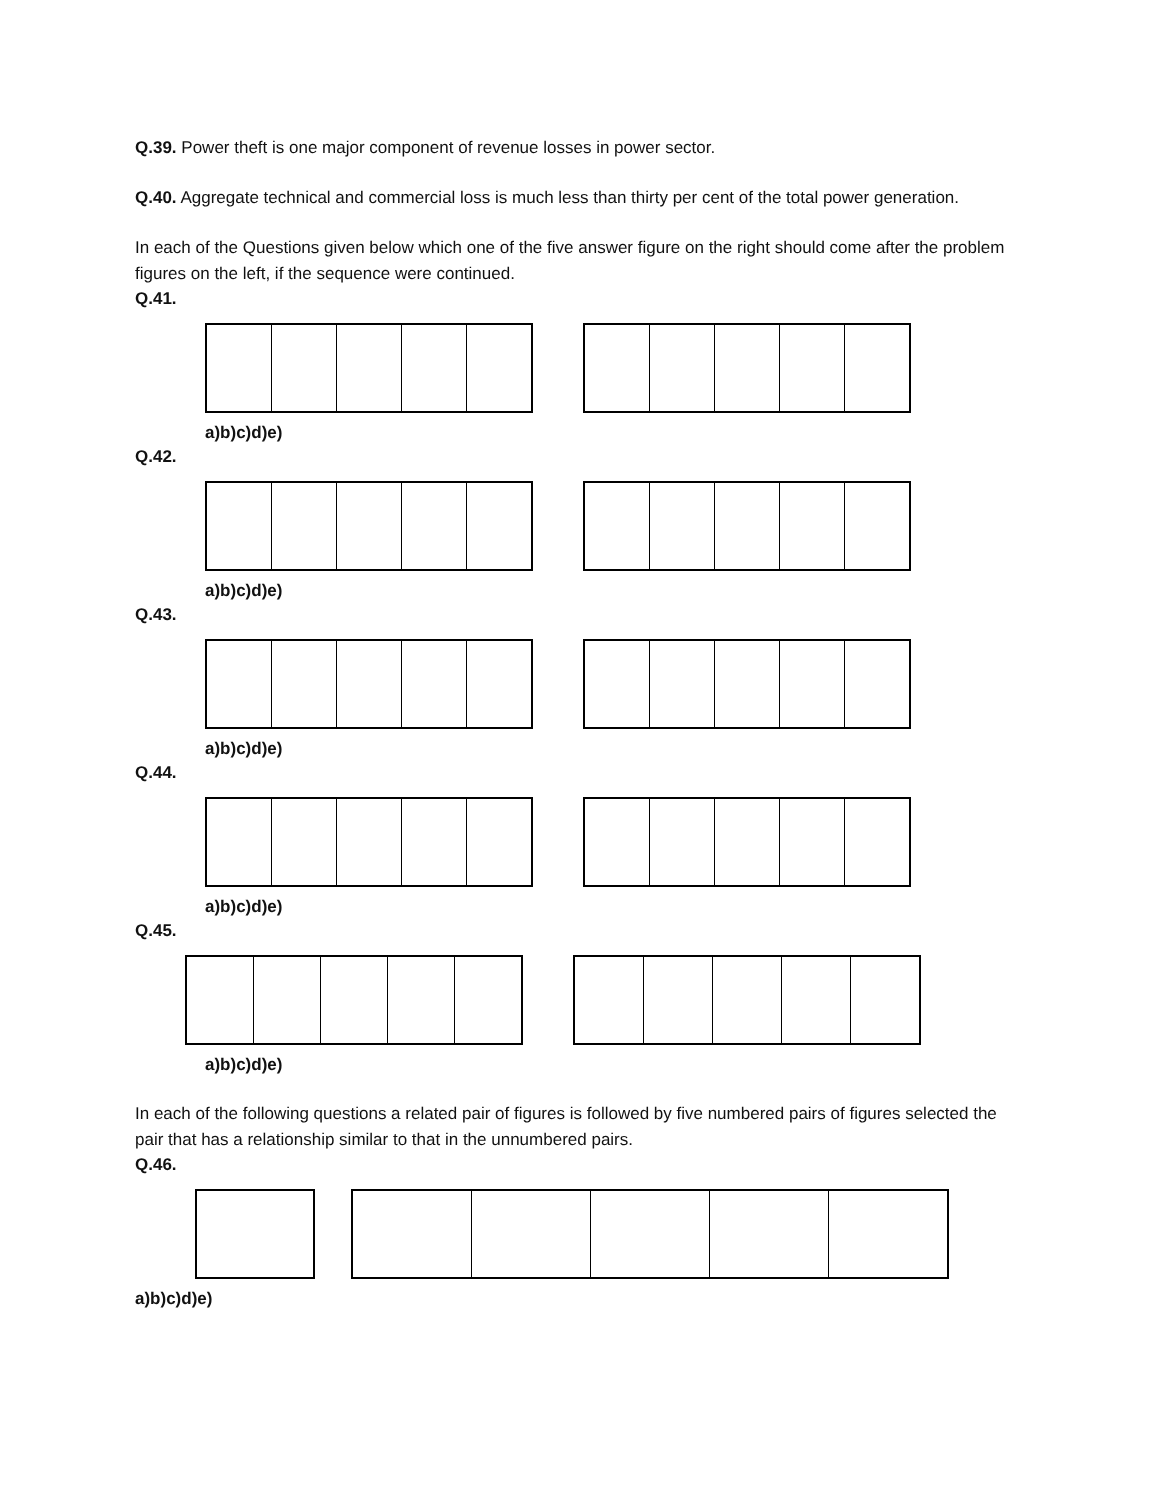Q.39. Power theft is one major component of revenue losses in power sector.
Q.40. Aggregate technical and commercial loss is much less than thirty per cent of the total power generation.
In each of the Questions given below which one of the five answer figure on the right should come after the problem figures on the left, if the sequence were continued.
Q.41.
a)b)c)d)e)
Q.42.
a)b)c)d)e)
Q.43.
a)b)c)d)e)
Q.44.
a)b)c)d)e)
Q.45.
a)b)c)d)e)
In each of the following questions a related pair of figures is followed by five numbered pairs of figures selected the pair that has a relationship similar to that in the unnumbered pairs.
Q.46.
a)b)c)d)e)